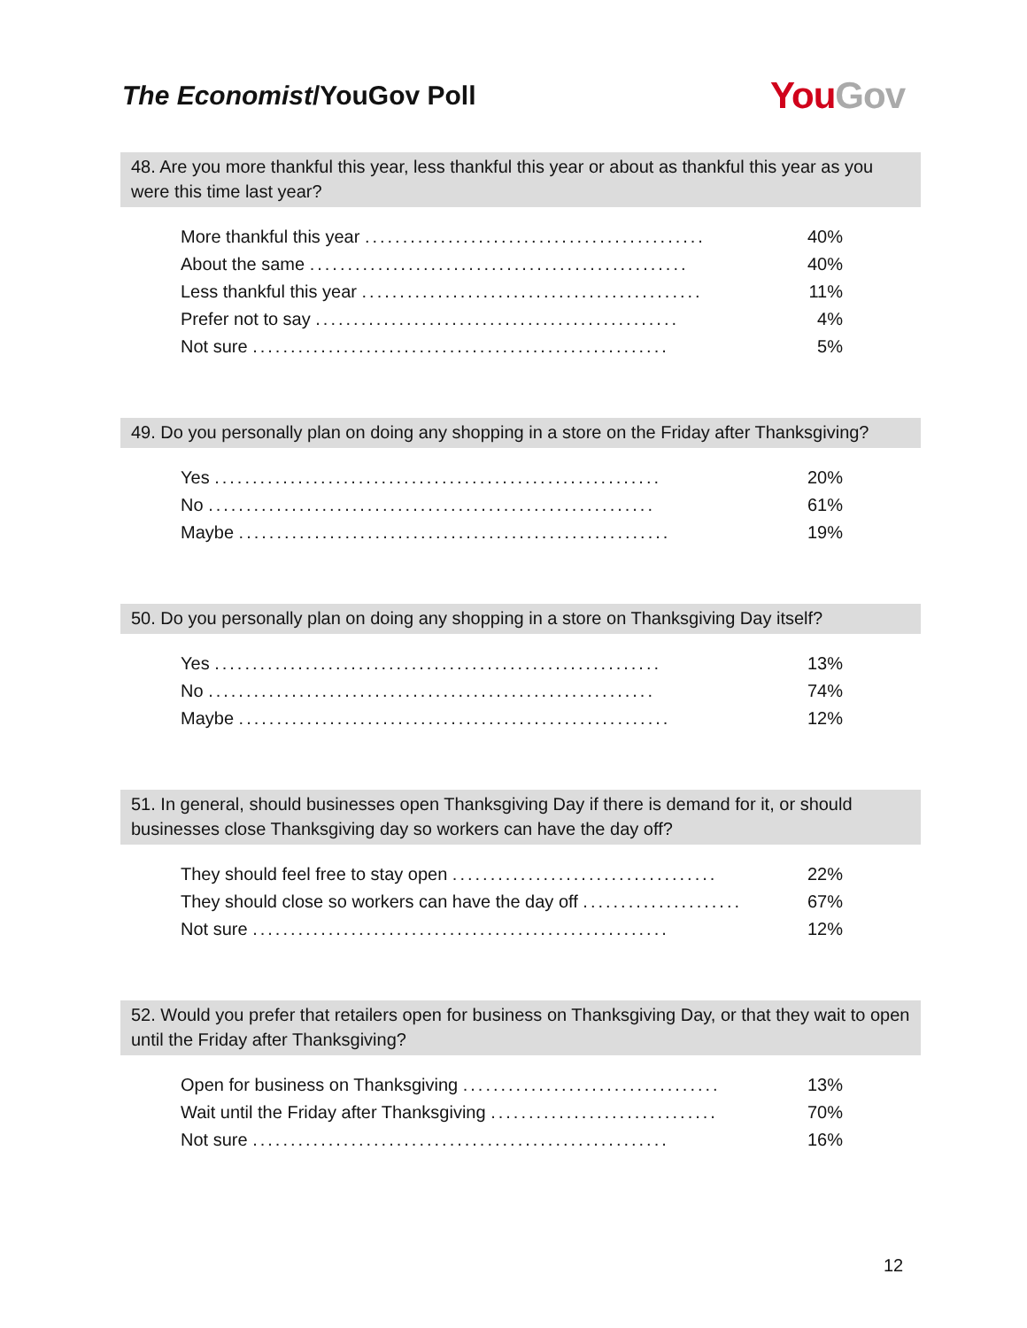The Economist/YouGov Poll
You Gov
48. Are you more thankful this year, less thankful this year or about as thankful this year as you were this time last year?
| More thankful this year ............................................. | 40% |
| About the same .................................................. | 40% |
| Less thankful this year ............................................. | 11% |
| Prefer not to say ................................................ | 4% |
| Not sure ....................................................... | 5% |
49. Do you personally plan on doing any shopping in a store on the Friday after Thanksgiving?
| Yes ........................................................... | 20% |
| No ........................................................... | 61% |
| Maybe ......................................................... | 19% |
50. Do you personally plan on doing any shopping in a store on Thanksgiving Day itself?
| Yes ........................................................... | 13% |
| No ........................................................... | 74% |
| Maybe ......................................................... | 12% |
51. In general, should businesses open Thanksgiving Day if there is demand for it, or should businesses close Thanksgiving day so workers can have the day off?
| They should feel free to stay open ................................... | 22% |
| They should close so workers can have the day off ..................... | 67% |
| Not sure ....................................................... | 12% |
52. Would you prefer that retailers open for business on Thanksgiving Day, or that they wait to open until the Friday after Thanksgiving?
| Open for business on Thanksgiving .................................. | 13% |
| Wait until the Friday after Thanksgiving .............................. | 70% |
| Not sure ....................................................... | 16% |
12